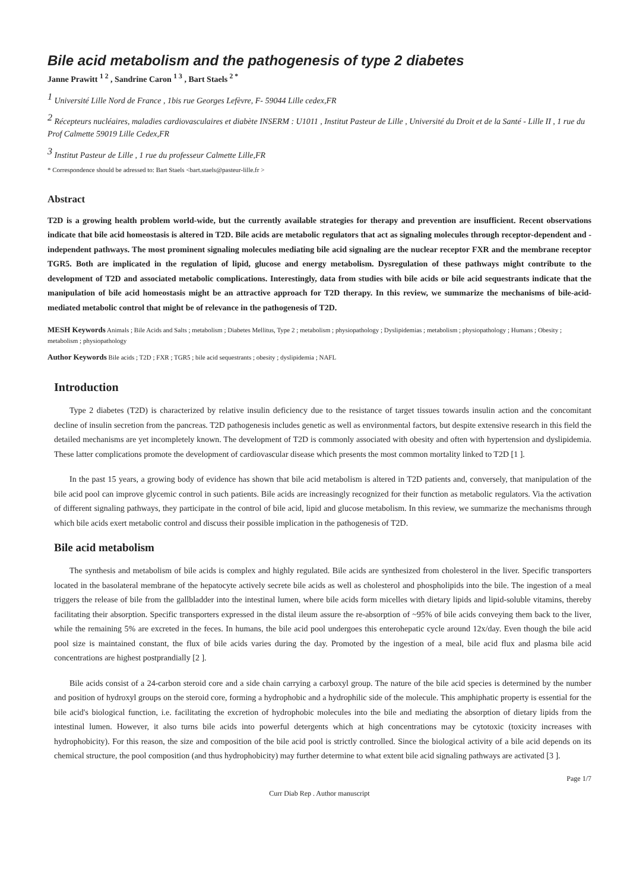Bile acid metabolism and the pathogenesis of type 2 diabetes
Janne Prawitt <sup>1 2</sup> , Sandrine Caron <sup>1 3</sup> , Bart Staels <sup>2 *</sup>
<sup>1</sup> Université Lille Nord de France , 1bis rue Georges Lefèvre, F- 59044 Lille cedex,FR
<sup>2</sup> Récepteurs nucléaires, maladies cardiovasculaires et diabète INSERM : U1011 , Institut Pasteur de Lille , Université du Droit et de la Santé - Lille II , 1 rue du Prof Calmette 59019 Lille Cedex,FR
<sup>3</sup> Institut Pasteur de Lille , 1 rue du professeur Calmette Lille,FR
* Correspondence should be adressed to: Bart Staels <bart.staels@pasteur-lille.fr >
Abstract
T2D is a growing health problem world-wide, but the currently available strategies for therapy and prevention are insufficient. Recent observations indicate that bile acid homeostasis is altered in T2D. Bile acids are metabolic regulators that act as signaling molecules through receptor-dependent and -independent pathways. The most prominent signaling molecules mediating bile acid signaling are the nuclear receptor FXR and the membrane receptor TGR5. Both are implicated in the regulation of lipid, glucose and energy metabolism. Dysregulation of these pathways might contribute to the development of T2D and associated metabolic complications. Interestingly, data from studies with bile acids or bile acid sequestrants indicate that the manipulation of bile acid homeostasis might be an attractive approach for T2D therapy. In this review, we summarize the mechanisms of bile-acid-mediated metabolic control that might be of relevance in the pathogenesis of T2D.
MESH Keywords Animals ; Bile Acids and Salts ; metabolism ; Diabetes Mellitus, Type 2 ; metabolism ; physiopathology ; Dyslipidemias ; metabolism ; physiopathology ; Humans ; Obesity ; metabolism ; physiopathology
Author Keywords Bile acids ; T2D ; FXR ; TGR5 ; bile acid sequestrants ; obesity ; dyslipidemia ; NAFL
Introduction
Type 2 diabetes (T2D) is characterized by relative insulin deficiency due to the resistance of target tissues towards insulin action and the concomitant decline of insulin secretion from the pancreas. T2D pathogenesis includes genetic as well as environmental factors, but despite extensive research in this field the detailed mechanisms are yet incompletely known. The development of T2D is commonly associated with obesity and often with hypertension and dyslipidemia. These latter complications promote the development of cardiovascular disease which presents the most common mortality linked to T2D [1 ].
In the past 15 years, a growing body of evidence has shown that bile acid metabolism is altered in T2D patients and, conversely, that manipulation of the bile acid pool can improve glycemic control in such patients. Bile acids are increasingly recognized for their function as metabolic regulators. Via the activation of different signaling pathways, they participate in the control of bile acid, lipid and glucose metabolism. In this review, we summarize the mechanisms through which bile acids exert metabolic control and discuss their possible implication in the pathogenesis of T2D.
Bile acid metabolism
The synthesis and metabolism of bile acids is complex and highly regulated. Bile acids are synthesized from cholesterol in the liver. Specific transporters located in the basolateral membrane of the hepatocyte actively secrete bile acids as well as cholesterol and phospholipids into the bile. The ingestion of a meal triggers the release of bile from the gallbladder into the intestinal lumen, where bile acids form micelles with dietary lipids and lipid-soluble vitamins, thereby facilitating their absorption. Specific transporters expressed in the distal ileum assure the re-absorption of ~95% of bile acids conveying them back to the liver, while the remaining 5% are excreted in the feces. In humans, the bile acid pool undergoes this enterohepatic cycle around 12x/day. Even though the bile acid pool size is maintained constant, the flux of bile acids varies during the day. Promoted by the ingestion of a meal, bile acid flux and plasma bile acid concentrations are highest postprandially [2 ].
Bile acids consist of a 24-carbon steroid core and a side chain carrying a carboxyl group. The nature of the bile acid species is determined by the number and position of hydroxyl groups on the steroid core, forming a hydrophobic and a hydrophilic side of the molecule. This amphiphatic property is essential for the bile acid's biological function, i.e. facilitating the excretion of hydrophobic molecules into the bile and mediating the absorption of dietary lipids from the intestinal lumen. However, it also turns bile acids into powerful detergents which at high concentrations may be cytotoxic (toxicity increases with hydrophobicity). For this reason, the size and composition of the bile acid pool is strictly controlled. Since the biological activity of a bile acid depends on its chemical structure, the pool composition (and thus hydrophobicity) may further determine to what extent bile acid signaling pathways are activated [3 ].
Page 1/7
Curr Diab Rep . Author manuscript